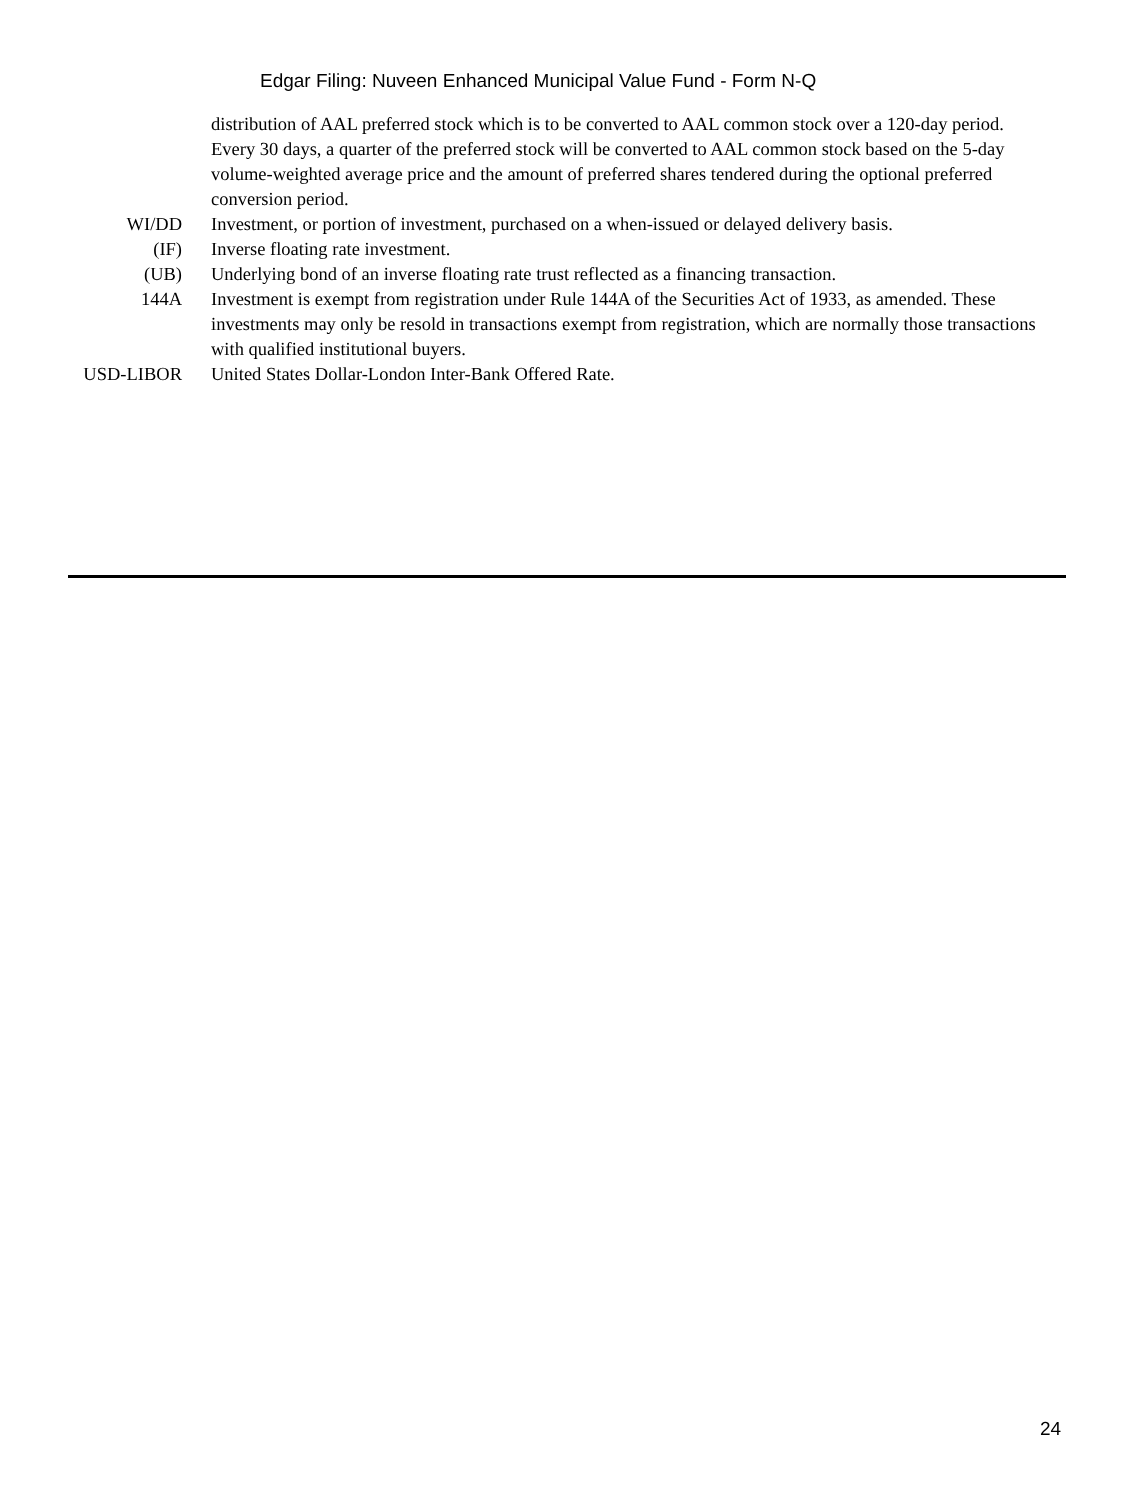Edgar Filing: Nuveen Enhanced Municipal Value Fund - Form N-Q
distribution of AAL preferred stock which is to be converted to AAL common stock over a 120-day period.
Every 30 days, a quarter of the preferred stock will be converted to AAL common stock based on the 5-day
volume-weighted average price and the amount of preferred shares tendered during the optional preferred
conversion period.
WI/DD Investment, or portion of investment, purchased on a when-issued or delayed delivery basis.
(IF) Inverse floating rate investment.
(UB) Underlying bond of an inverse floating rate trust reflected as a financing transaction.
144A Investment is exempt from registration under Rule 144A of the Securities Act of 1933, as amended. These investments may only be resold in transactions exempt from registration, which are normally those transactions with qualified institutional buyers.
USD-LIBOR United States Dollar-London Inter-Bank Offered Rate.
24